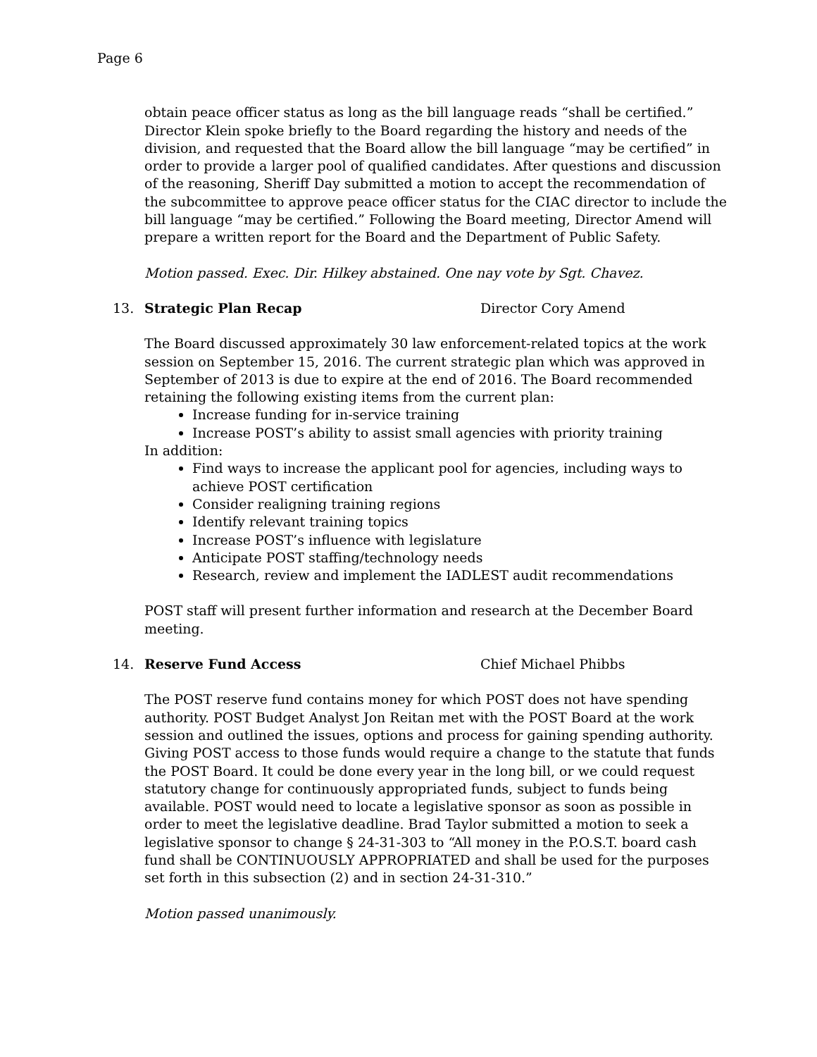Page 6
obtain peace officer status as long as the bill language reads “shall be certified.” Director Klein spoke briefly to the Board regarding the history and needs of the division, and requested that the Board allow the bill language “may be certified” in order to provide a larger pool of qualified candidates. After questions and discussion of the reasoning, Sheriff Day submitted a motion to accept the recommendation of the subcommittee to approve peace officer status for the CIAC director to include the bill language “may be certified.” Following the Board meeting, Director Amend will prepare a written report for the Board and the Department of Public Safety.
Motion passed. Exec. Dir. Hilkey abstained. One nay vote by Sgt. Chavez.
13. Strategic Plan Recap Director Cory Amend
The Board discussed approximately 30 law enforcement-related topics at the work session on September 15, 2016. The current strategic plan which was approved in September of 2013 is due to expire at the end of 2016. The Board recommended retaining the following existing items from the current plan:
Increase funding for in-service training
Increase POST’s ability to assist small agencies with priority training
In addition:
Find ways to increase the applicant pool for agencies, including ways to achieve POST certification
Consider realigning training regions
Identify relevant training topics
Increase POST’s influence with legislature
Anticipate POST staffing/technology needs
Research, review and implement the IADLEST audit recommendations
POST staff will present further information and research at the December Board meeting.
14. Reserve Fund Access Chief Michael Phibbs
The POST reserve fund contains money for which POST does not have spending authority. POST Budget Analyst Jon Reitan met with the POST Board at the work session and outlined the issues, options and process for gaining spending authority. Giving POST access to those funds would require a change to the statute that funds the POST Board. It could be done every year in the long bill, or we could request statutory change for continuously appropriated funds, subject to funds being available. POST would need to locate a legislative sponsor as soon as possible in order to meet the legislative deadline. Brad Taylor submitted a motion to seek a legislative sponsor to change § 24-31-303 to “All money in the P.O.S.T. board cash fund shall be CONTINUOUSLY APPROPRIATED and shall be used for the purposes set forth in this subsection (2) and in section 24-31-310.”
Motion passed unanimously.